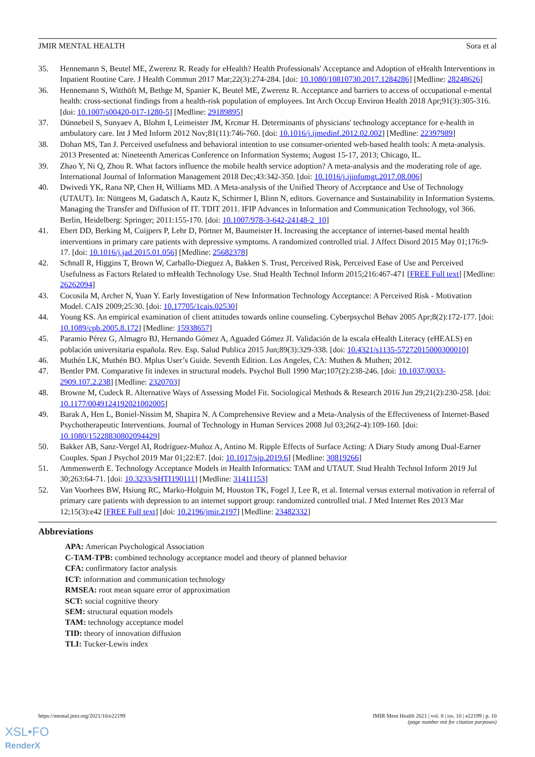JMIR MENTAL HEALTH Sora et al
35. Hennemann S, Beutel ME, Zwerenz R. Ready for eHealth? Health Professionals' Acceptance and Adoption of eHealth Interventions in Inpatient Routine Care. J Health Commun 2017 Mar;22(3):274-284. [doi: 10.1080/10810730.2017.1284286] [Medline: 28248626]
36. Hennemann S, Witthöft M, Bethge M, Spanier K, Beutel ME, Zwerenz R. Acceptance and barriers to access of occupational e-mental health: cross-sectional findings from a health-risk population of employees. Int Arch Occup Environ Health 2018 Apr;91(3):305-316. [doi: 10.1007/s00420-017-1280-5] [Medline: 29189895]
37. Dünnebeil S, Sunyaev A, Blohm I, Leimeister JM, Krcmar H. Determinants of physicians' technology acceptance for e-health in ambulatory care. Int J Med Inform 2012 Nov;81(11):746-760. [doi: 10.1016/j.ijmedinf.2012.02.002] [Medline: 22397989]
38. Dohan MS, Tan J. Perceived usefulness and behavioral intention to use consumer-oriented web-based health tools: A meta-analysis. 2013 Presented at: Nineteenth Americas Conference on Information Systems; August 15-17, 2013; Chicago, IL.
39. Zhao Y, Ni Q, Zhou R. What factors influence the mobile health service adoption? A meta-analysis and the moderating role of age. International Journal of Information Management 2018 Dec;43:342-350. [doi: 10.1016/j.ijinfomgt.2017.08.006]
40. Dwivedi YK, Rana NP, Chen H, Williams MD. A Meta-analysis of the Unified Theory of Acceptance and Use of Technology (UTAUT). In: Nüttgens M, Gadatsch A, Kautz K, Schirmer I, Blinn N, editors. Governance and Sustainability in Information Systems. Managing the Transfer and Diffusion of IT. TDIT 2011. IFIP Advances in Information and Communication Technology, vol 366. Berlin, Heidelberg: Springer; 2011:155-170. [doi: 10.1007/978-3-642-24148-2_10]
41. Ebert DD, Berking M, Cuijpers P, Lehr D, Pörtner M, Baumeister H. Increasing the acceptance of internet-based mental health interventions in primary care patients with depressive symptoms. A randomized controlled trial. J Affect Disord 2015 May 01;176:9-17. [doi: 10.1016/j.jad.2015.01.056] [Medline: 25682378]
42. Schnall R, Higgins T, Brown W, Carballo-Dieguez A, Bakken S. Trust, Perceived Risk, Perceived Ease of Use and Perceived Usefulness as Factors Related to mHealth Technology Use. Stud Health Technol Inform 2015;216:467-471 [FREE Full text] [Medline: 26262094]
43. Cocosila M, Archer N, Yuan Y. Early Investigation of New Information Technology Acceptance: A Perceived Risk - Motivation Model. CAIS 2009;25:30. [doi: 10.17705/1cais.02530]
44. Young KS. An empirical examination of client attitudes towards online counseling. Cyberpsychol Behav 2005 Apr;8(2):172-177. [doi: 10.1089/cpb.2005.8.172] [Medline: 15938657]
45. Paramio Pérez G, Almagro BJ, Hernando Gómez A, Aguaded Gómez JI. Validación de la escala eHealth Literacy (eHEALS) en población universitaria española. Rev. Esp. Salud Publica 2015 Jun;89(3):329-338. [doi: 10.4321/s1135-57272015000300010]
46. Muthén LK, Muthén BO. Mplus User’s Guide. Seventh Edition. Los Angeles, CA: Muthen & Muthen; 2012.
47. Bentler PM. Comparative fit indexes in structural models. Psychol Bull 1990 Mar;107(2):238-246. [doi: 10.1037/0033-2909.107.2.238] [Medline: 2320703]
48. Browne M, Cudeck R. Alternative Ways of Assessing Model Fit. Sociological Methods & Research 2016 Jun 29;21(2):230-258. [doi: 10.1177/0049124192021002005]
49. Barak A, Hen L, Boniel-Nissim M, Shapira N. A Comprehensive Review and a Meta-Analysis of the Effectiveness of Internet-Based Psychotherapeutic Interventions. Journal of Technology in Human Services 2008 Jul 03;26(2-4):109-160. [doi: 10.1080/15228830802094429]
50. Bakker AB, Sanz-Vergel AI, Rodríguez-Muñoz A, Antino M. Ripple Effects of Surface Acting: A Diary Study among Dual-Earner Couples. Span J Psychol 2019 Mar 01;22:E7. [doi: 10.1017/sjp.2019.6] [Medline: 30819266]
51. Ammenwerth E. Technology Acceptance Models in Health Informatics: TAM and UTAUT. Stud Health Technol Inform 2019 Jul 30;263:64-71. [doi: 10.3233/SHTI190111] [Medline: 31411153]
52. Van Voorhees BW, Hsiung RC, Marko-Holguin M, Houston TK, Fogel J, Lee R, et al. Internal versus external motivation in referral of primary care patients with depression to an internet support group: randomized controlled trial. J Med Internet Res 2013 Mar 12;15(3):e42 [FREE Full text] [doi: 10.2196/jmir.2197] [Medline: 23482332]
Abbreviations
APA: American Psychological Association
C-TAM-TPB: combined technology acceptance model and theory of planned behavior
CFA: confirmatory factor analysis
ICT: information and communication technology
RMSEA: root mean square error of approximation
SCT: social cognitive theory
SEM: structural equation models
TAM: technology acceptance model
TID: theory of innovation diffusion
TLI: Tucker-Lewis index
https://mental.jmir.org/2021/10/e22199 JMIR Ment Health 2021 | vol. 8 | iss. 10 | e22199 | p. 10
(page number not for citation purposes)
XSL•FO
RenderX